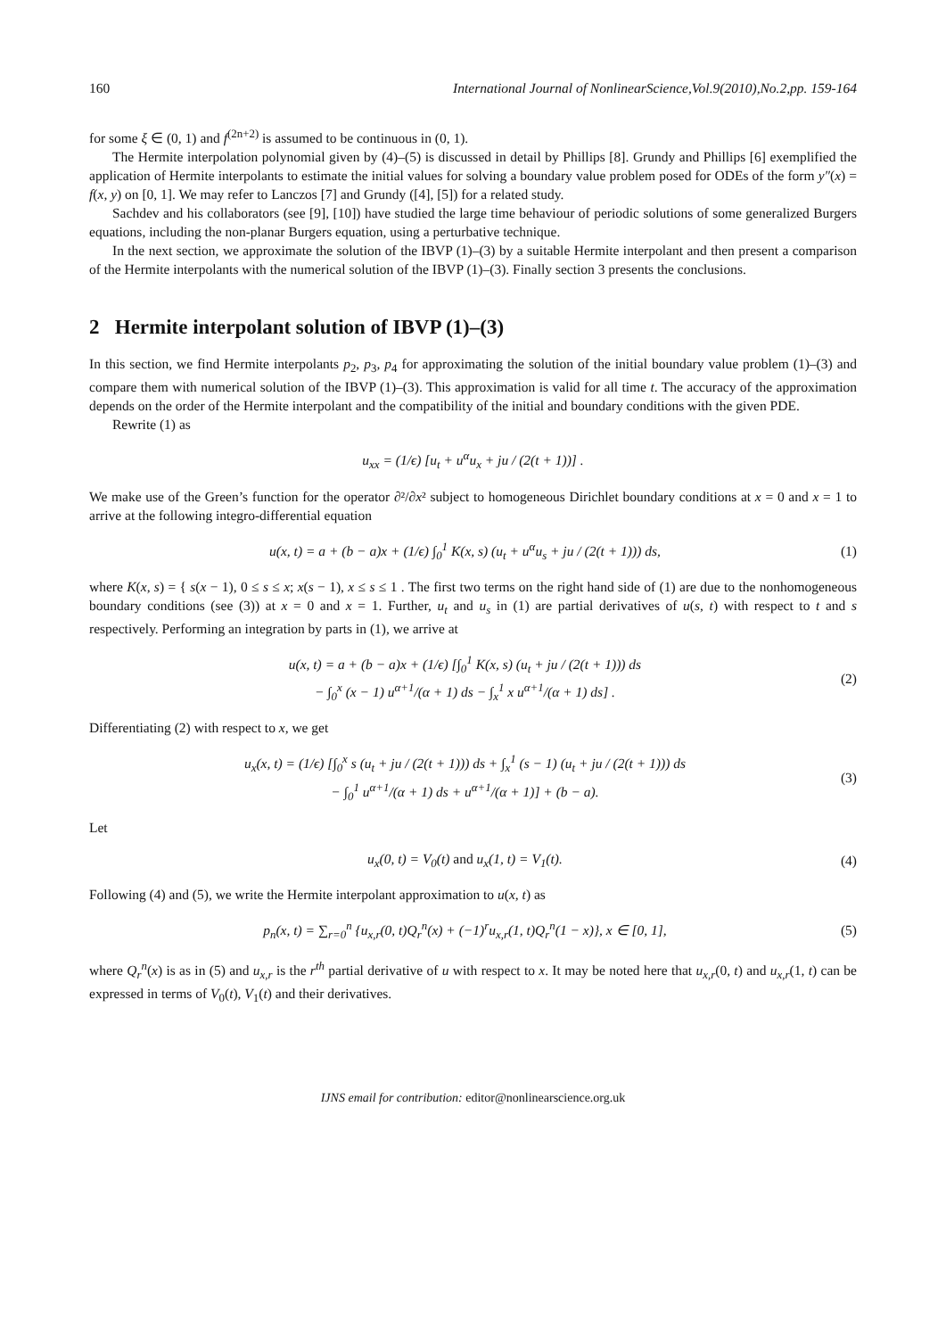160 International Journal of NonlinearScience,Vol.9(2010),No.2,pp. 159-164
for some ξ ∈ (0, 1) and f<sup>(2n+2)</sup> is assumed to be continuous in (0, 1).
The Hermite interpolation polynomial given by (4)–(5) is discussed in detail by Phillips [8]. Grundy and Phillips [6] exemplified the application of Hermite interpolants to estimate the initial values for solving a boundary value problem posed for ODEs of the form y″(x) = f(x, y) on [0, 1]. We may refer to Lanczos [7] and Grundy ([4], [5]) for a related study.
Sachdev and his collaborators (see [9], [10]) have studied the large time behaviour of periodic solutions of some generalized Burgers equations, including the non-planar Burgers equation, using a perturbative technique.
In the next section, we approximate the solution of the IBVP (1)–(3) by a suitable Hermite interpolant and then present a comparison of the Hermite interpolants with the numerical solution of the IBVP (1)–(3). Finally section 3 presents the conclusions.
2 Hermite interpolant solution of IBVP (1)–(3)
In this section, we find Hermite interpolants p<sub>2</sub>, p<sub>3</sub>, p<sub>4</sub> for approximating the solution of the initial boundary value problem (1)–(3) and compare them with numerical solution of the IBVP (1)–(3). This approximation is valid for all time t. The accuracy of the approximation depends on the order of the Hermite interpolant and the compatibility of the initial and boundary conditions with the given PDE.
Rewrite (1) as
u<sub>xx</sub> = (1/ϵ) [u<sub>t</sub> + u<sup>α</sup>u<sub>x</sub> + ju / (2(t + 1))] .
We make use of the Green’s function for the operator ∂²/∂x² subject to homogeneous Dirichlet boundary conditions at x = 0 and x = 1 to arrive at the following integro-differential equation
u(x, t) = a + (b − a)x + (1/ϵ) ∫<sub>0</sub><sup>1</sup> K(x, s) (u<sub>t</sub> + u<sup>α</sup>u<sub>s</sub> + ju / (2(t + 1))) ds, (1)
where K(x, s) = { s(x − 1), 0 ≤ s ≤ x; x(s − 1), x ≤ s ≤ 1 . The first two terms on the right hand side of (1) are due to the nonhomogeneous boundary conditions (see (3)) at x = 0 and x = 1. Further, u<sub>t</sub> and u<sub>s</sub> in (1) are partial derivatives of u(s, t) with respect to t and s respectively. Performing an integration by parts in (1), we arrive at
u(x, t) = a + (b − a)x + (1/ϵ) [∫<sub>0</sub><sup>1</sup> K(x, s) (u<sub>t</sub> + ju / (2(t + 1))) ds
− ∫<sub>0</sub><sup>x</sup> (x − 1) u<sup>α+1</sup>/(α + 1) ds − ∫<sub>x</sub><sup>1</sup> x u<sup>α+1</sup>/(α + 1) ds] . (2)
Differentiating (2) with respect to x, we get
u<sub>x</sub>(x, t) = (1/ϵ) [∫<sub>0</sub><sup>x</sup> s (u<sub>t</sub> + ju / (2(t + 1))) ds + ∫<sub>x</sub><sup>1</sup> (s − 1) (u<sub>t</sub> + ju / (2(t + 1))) ds
− ∫<sub>0</sub><sup>1</sup> u<sup>α+1</sup>/(α + 1) ds + u<sup>α+1</sup>/(α + 1)] + (b − a). (3)
Let
u<sub>x</sub>(0, t) = V<sub>0</sub>(t) and u<sub>x</sub>(1, t) = V<sub>1</sub>(t). (4)
Following (4) and (5), we write the Hermite interpolant approximation to u(x, t) as
p<sub>n</sub>(x, t) = ∑<sub>r=0</sub><sup>n</sup> {u<sub>x,r</sub>(0, t)Q<sub>r</sub><sup>n</sup>(x) + (−1)<sup>r</sup>u<sub>x,r</sub>(1, t)Q<sub>r</sub><sup>n</sup>(1 − x)}, x ∈ [0, 1], (5)
where Q<sub>r</sub><sup>n</sup>(x) is as in (5) and u<sub>x,r</sub> is the r<sup>th</sup> partial derivative of u with respect to x. It may be noted here that u<sub>x,r</sub>(0, t) and u<sub>x,r</sub>(1, t) can be expressed in terms of V<sub>0</sub>(t), V<sub>1</sub>(t) and their derivatives.
IJNS email for contribution: editor@nonlinearscience.org.uk